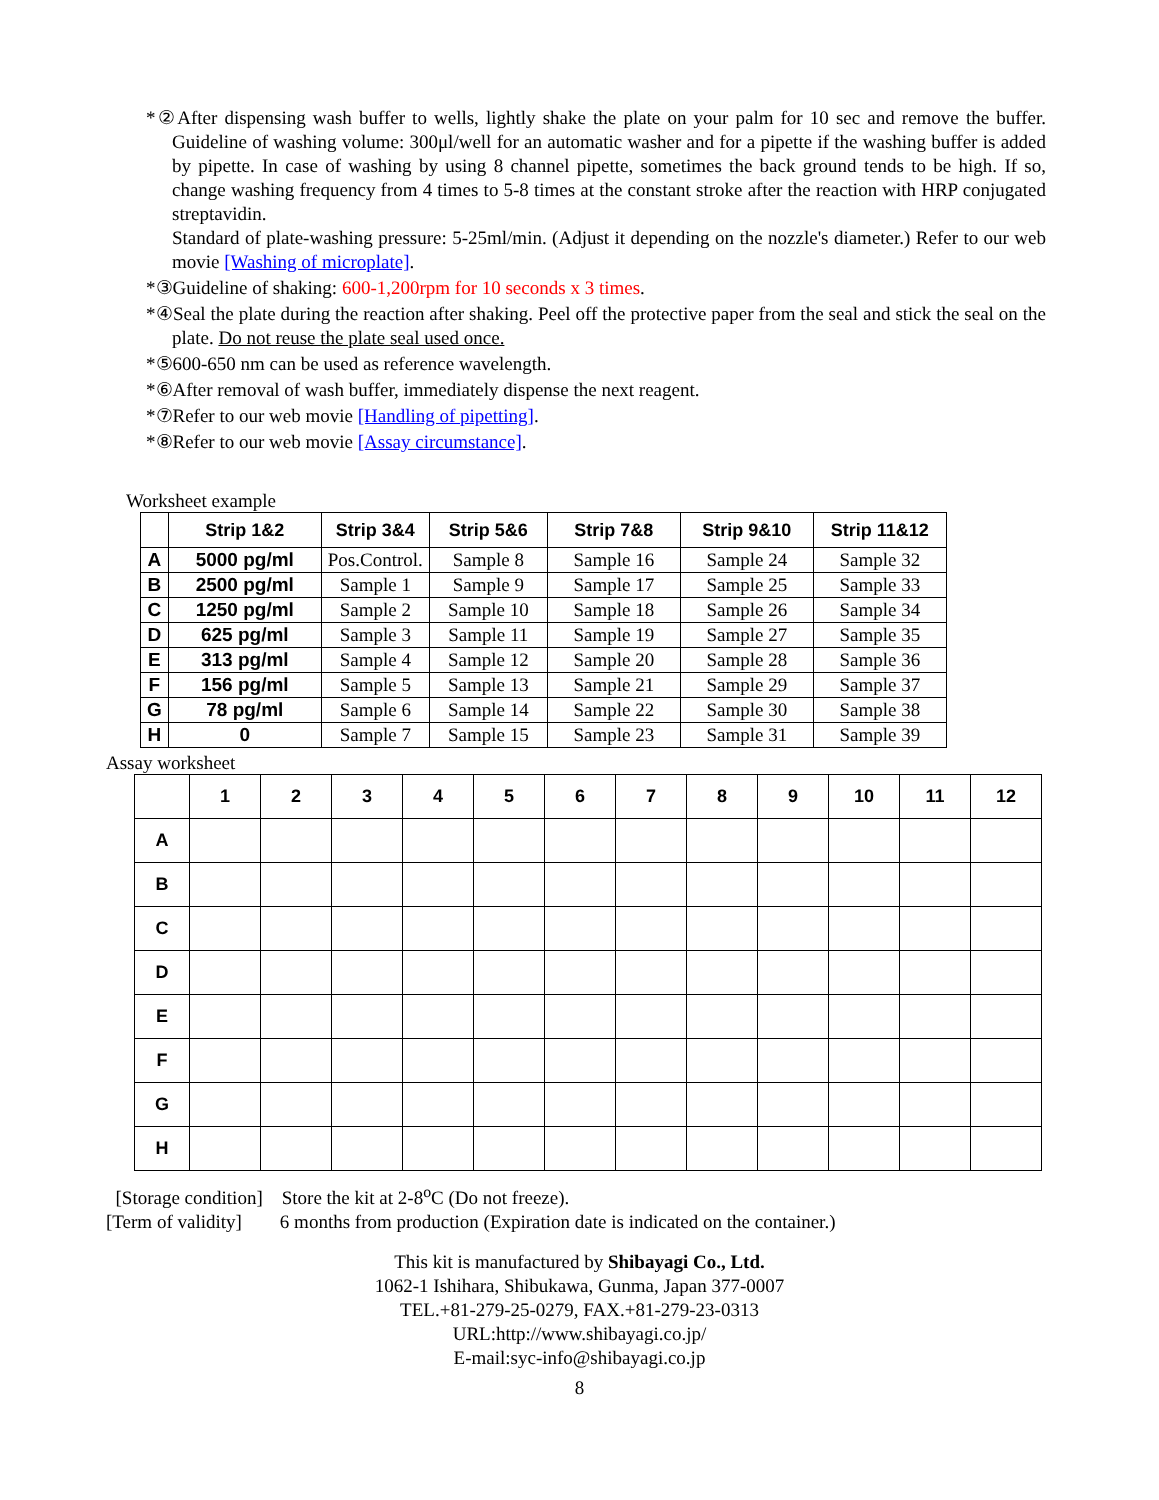*②After dispensing wash buffer to wells, lightly shake the plate on your palm for 10 sec and remove the buffer. Guideline of washing volume: 300μl/well for an automatic washer and for a pipette if the washing buffer is added by pipette. In case of washing by using 8 channel pipette, sometimes the back ground tends to be high. If so, change washing frequency from 4 times to 5-8 times at the constant stroke after the reaction with HRP conjugated streptavidin.
Standard of plate-washing pressure: 5-25ml/min. (Adjust it depending on the nozzle's diameter.) Refer to our web movie [Washing of microplate].
*③Guideline of shaking: 600-1,200rpm for 10 seconds x 3 times.
*④Seal the plate during the reaction after shaking. Peel off the protective paper from the seal and stick the seal on the plate. Do not reuse the plate seal used once.
*⑤600-650 nm can be used as reference wavelength.
*⑥After removal of wash buffer, immediately dispense the next reagent.
*⑦Refer to our web movie [Handling of pipetting].
*⑧Refer to our web movie [Assay circumstance].
Worksheet example
| | Strip 1&2 | Strip 3&4 | Strip 5&6 | Strip 7&8 | Strip 9&10 | Strip 11&12 |
| --- | --- | --- | --- | --- | --- | --- |
| A | 5000 pg/ml | Pos.Control. | Sample 8 | Sample 16 | Sample 24 | Sample 32 |
| B | 2500 pg/ml | Sample 1 | Sample 9 | Sample 17 | Sample 25 | Sample 33 |
| C | 1250 pg/ml | Sample 2 | Sample 10 | Sample 18 | Sample 26 | Sample 34 |
| D | 625 pg/ml | Sample 3 | Sample 11 | Sample 19 | Sample 27 | Sample 35 |
| E | 313 pg/ml | Sample 4 | Sample 12 | Sample 20 | Sample 28 | Sample 36 |
| F | 156 pg/ml | Sample 5 | Sample 13 | Sample 21 | Sample 29 | Sample 37 |
| G | 78 pg/ml | Sample 6 | Sample 14 | Sample 22 | Sample 30 | Sample 38 |
| H | 0 | Sample 7 | Sample 15 | Sample 23 | Sample 31 | Sample 39 |
Assay worksheet
| | 1 | 2 | 3 | 4 | 5 | 6 | 7 | 8 | 9 | 10 | 11 | 12 |
| --- | --- | --- | --- | --- | --- | --- | --- | --- | --- | --- | --- | --- |
| A | | | | | | | | | | | | |
| B | | | | | | | | | | | | |
| C | | | | | | | | | | | | |
| D | | | | | | | | | | | | |
| E | | | | | | | | | | | | |
| F | | | | | | | | | | | | |
| G | | | | | | | | | | | | |
| H | | | | | | | | | | | | |
[Storage condition] Store the kit at 2-8<sup>o</sup>C (Do not freeze).
[Term of validity] 6 months from production (Expiration date is indicated on the container.)
This kit is manufactured by Shibayagi Co., Ltd.
1062-1 Ishihara, Shibukawa, Gunma, Japan 377-0007
TEL.+81-279-25-0279, FAX.+81-279-23-0313
URL:http://www.shibayagi.co.jp/
E-mail:syc-info@shibayagi.co.jp
8